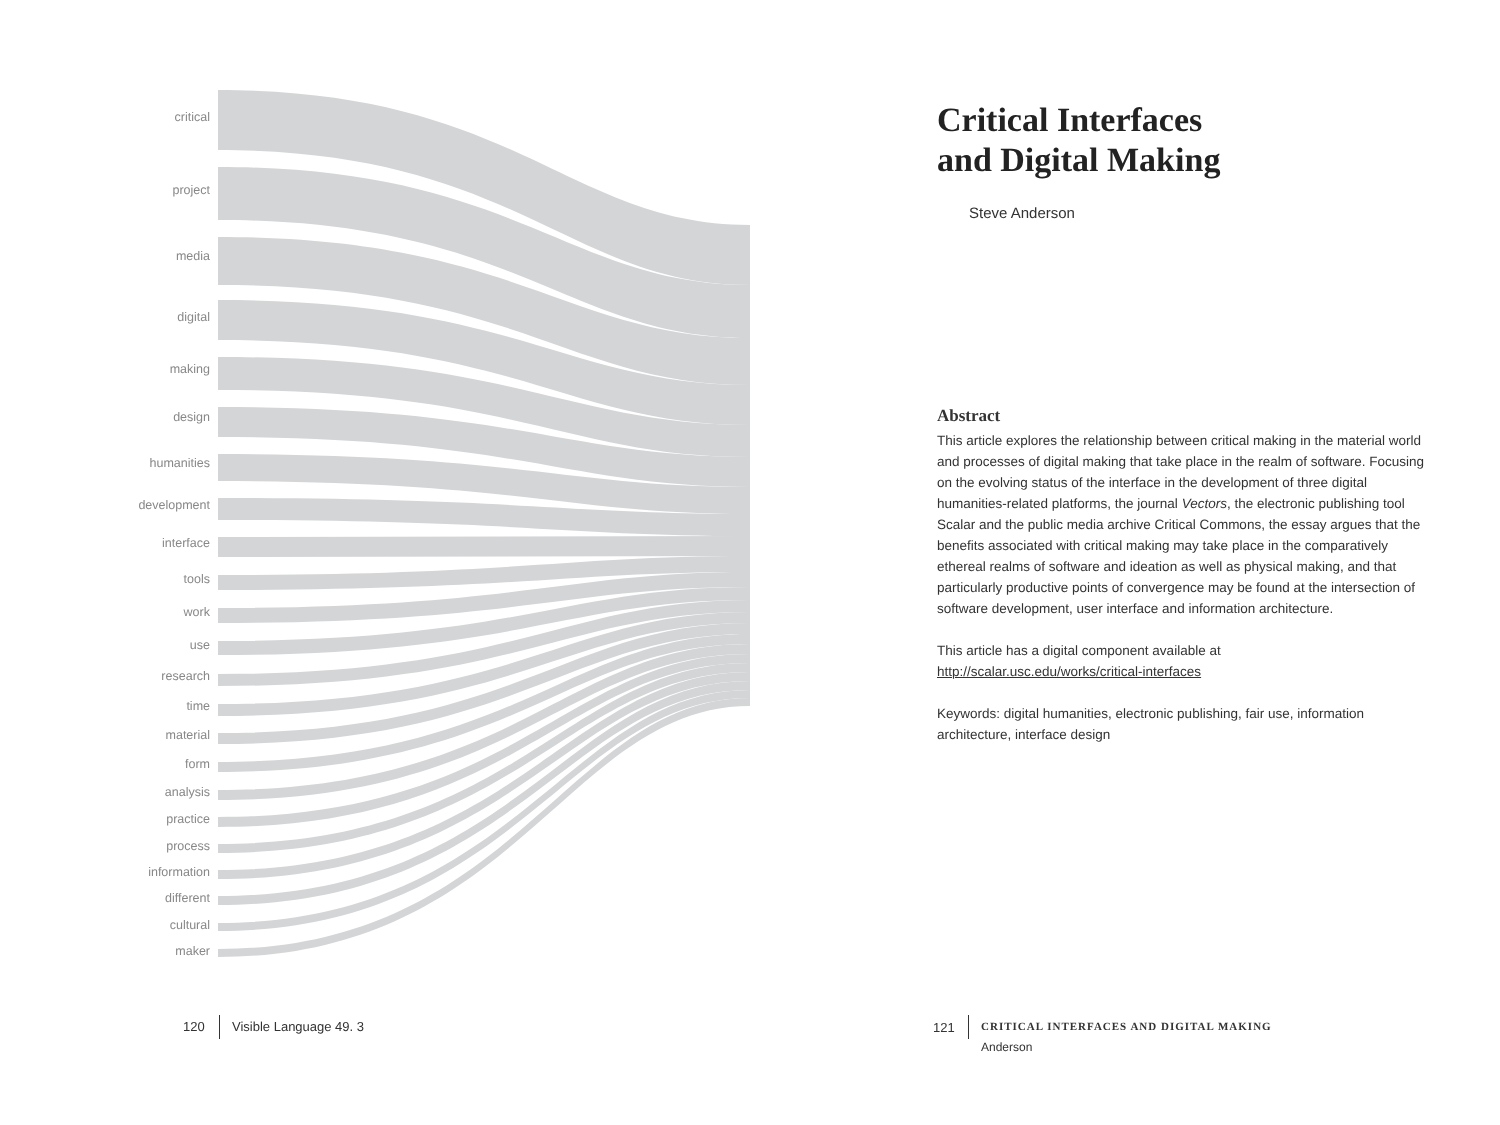critical
project
media
digital
making
design
humanities
development
interface
tools
work
use
research
time
material
form
analysis
practice
process
information
different
cultural
maker
120 Visible Language 49. 3
Critical Interfaces
and Digital Making
Steve Anderson
Abstract
This article explores the relationship between critical making in the material world and processes of digital making that take place in the realm of software. Focusing on the evolving status of the interface in the development of three digital humanities-related platforms, the journal Vectors, the electronic publishing tool Scalar and the public media archive Critical Commons, the essay argues that the benefits associated with critical making may take place in the comparatively ethereal realms of software and ideation as well as physical making, and that particularly productive points of convergence may be found at the intersection of software development, user interface and information architecture.
This article has a digital component available at
http://scalar.usc.edu/works/critical-interfaces
Keywords: digital humanities, electronic publishing, fair use, information architecture, interface design
121
CRITICAL INTERFACES AND DIGITAL MAKING
Anderson